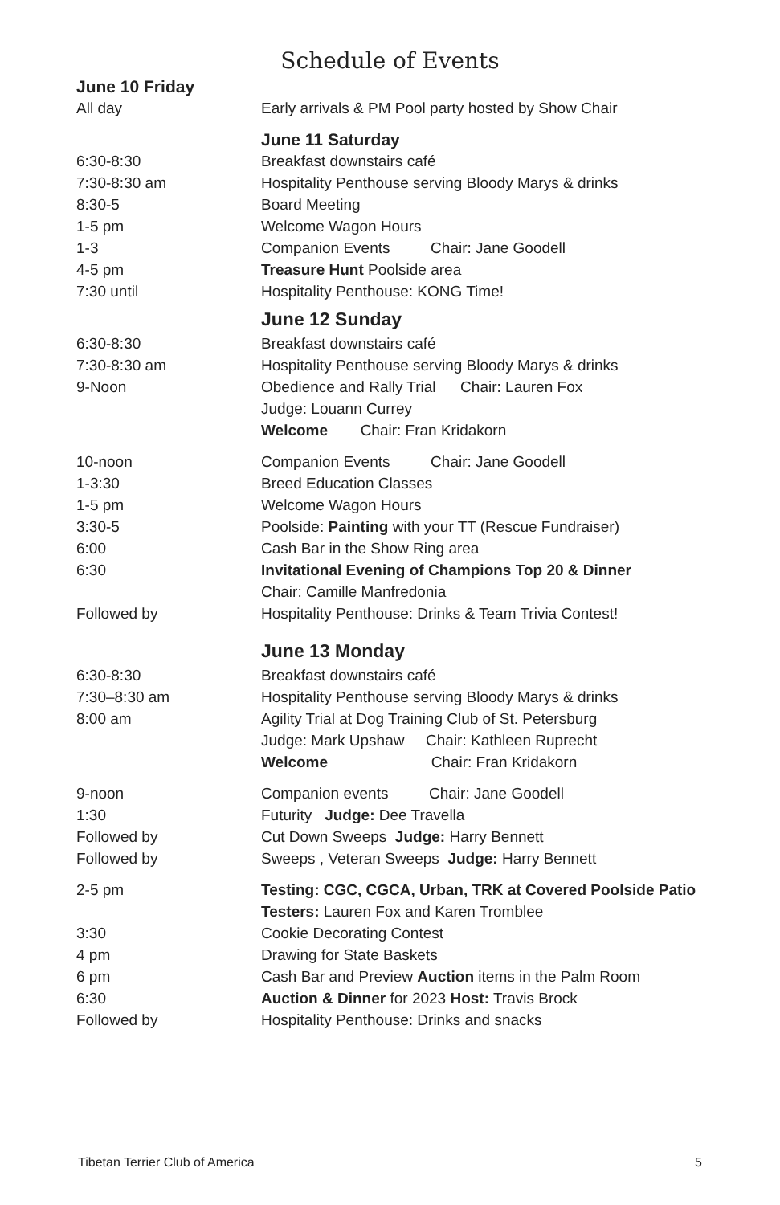Schedule of Events
| June 10 Friday | |
| All day | Early arrivals & PM Pool party hosted by Show Chair |
| | June 11 Saturday |
| 6:30-8:30 | Breakfast downstairs café |
| 7:30-8:30 am | Hospitality Penthouse serving Bloody Marys & drinks |
| 8:30-5 | Board Meeting |
| 1-5 pm | Welcome Wagon Hours |
| 1-3 | Companion Events Chair: Jane Goodell |
| 4-5 pm | Treasure Hunt Poolside area |
| 7:30 until | Hospitality Penthouse: KONG Time! |
| | June 12 Sunday |
| 6:30-8:30 | Breakfast downstairs café |
| 7:30-8:30 am | Hospitality Penthouse serving Bloody Marys & drinks |
| 9-Noon | Obedience and Rally Trial Chair: Lauren Fox |
| | Judge: Louann Currey |
| | Welcome Chair: Fran Kridakorn |
| 10-noon | Companion Events Chair: Jane Goodell |
| 1-3:30 | Breed Education Classes |
| 1-5 pm | Welcome Wagon Hours |
| 3:30-5 | Poolside: Painting with your TT (Rescue Fundraiser) |
| 6:00 | Cash Bar in the Show Ring area |
| 6:30 | Invitational Evening of Champions Top 20 & Dinner |
| | Chair: Camille Manfredonia |
| Followed by | Hospitality Penthouse: Drinks & Team Trivia Contest! |
| | June 13 Monday |
| 6:30-8:30 | Breakfast downstairs café |
| 7:30–8:30 am | Hospitality Penthouse serving Bloody Marys & drinks |
| 8:00 am | Agility Trial at Dog Training Club of St. Petersburg |
| | Judge: Mark Upshaw Chair: Kathleen Ruprecht |
| | Welcome Chair: Fran Kridakorn |
| 9-noon | Companion events Chair: Jane Goodell |
| 1:30 | Futurity Judge: Dee Travella |
| Followed by | Cut Down Sweeps Judge: Harry Bennett |
| Followed by | Sweeps , Veteran Sweeps Judge: Harry Bennett |
| 2-5 pm | Testing: CGC, CGCA, Urban, TRK at Covered Poolside Patio |
| | Testers: Lauren Fox and Karen Tromblee |
| 3:30 | Cookie Decorating Contest |
| 4 pm | Drawing for State Baskets |
| 6 pm | Cash Bar and Preview Auction items in the Palm Room |
| 6:30 | Auction & Dinner for 2023 Host: Travis Brock |
| Followed by | Hospitality Penthouse: Drinks and snacks |
Tibetan Terrier Club of America 5